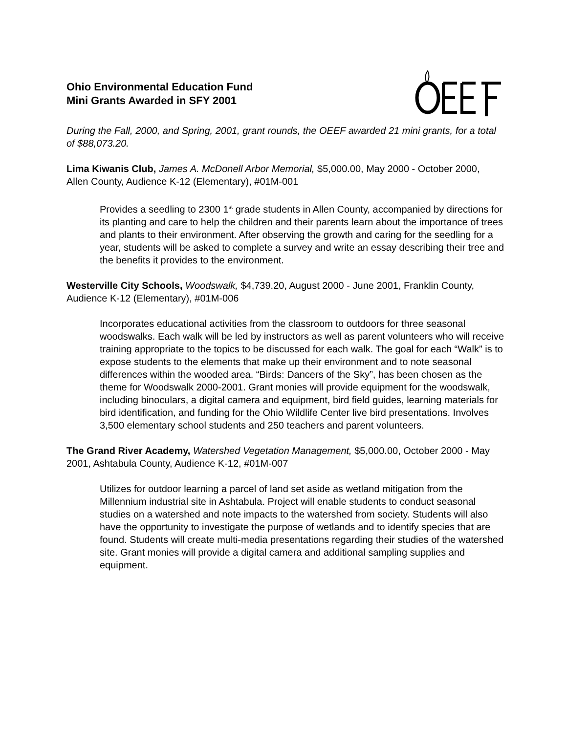Ohio Environmental Education Fund
Mini Grants Awarded in SFY 2001
During the Fall, 2000, and Spring, 2001, grant rounds, the OEEF awarded 21 mini grants, for a total of $88,073.20.
Lima Kiwanis Club, James A. McDonell Arbor Memorial, $5,000.00, May 2000 - October 2000, Allen County, Audience K-12 (Elementary), #01M-001
Provides a seedling to 2300 1<sup>st</sup> grade students in Allen County, accompanied by directions for its planting and care to help the children and their parents learn about the importance of trees and plants to their environment. After observing the growth and caring for the seedling for a year, students will be asked to complete a survey and write an essay describing their tree and the benefits it provides to the environment.
Westerville City Schools, Woodswalk, $4,739.20, August 2000 - June 2001, Franklin County, Audience K-12 (Elementary), #01M-006
Incorporates educational activities from the classroom to outdoors for three seasonal woodswalks. Each walk will be led by instructors as well as parent volunteers who will receive training appropriate to the topics to be discussed for each walk. The goal for each “Walk” is to expose students to the elements that make up their environment and to note seasonal differences within the wooded area. “Birds: Dancers of the Sky”, has been chosen as the theme for Woodswalk 2000-2001. Grant monies will provide equipment for the woodswalk, including binoculars, a digital camera and equipment, bird field guides, learning materials for bird identification, and funding for the Ohio Wildlife Center live bird presentations. Involves 3,500 elementary school students and 250 teachers and parent volunteers.
The Grand River Academy, Watershed Vegetation Management, $5,000.00, October 2000 - May 2001, Ashtabula County, Audience K-12, #01M-007
Utilizes for outdoor learning a parcel of land set aside as wetland mitigation from the Millennium industrial site in Ashtabula. Project will enable students to conduct seasonal studies on a watershed and note impacts to the watershed from society. Students will also have the opportunity to investigate the purpose of wetlands and to identify species that are found. Students will create multi-media presentations regarding their studies of the watershed site. Grant monies will provide a digital camera and additional sampling supplies and equipment.